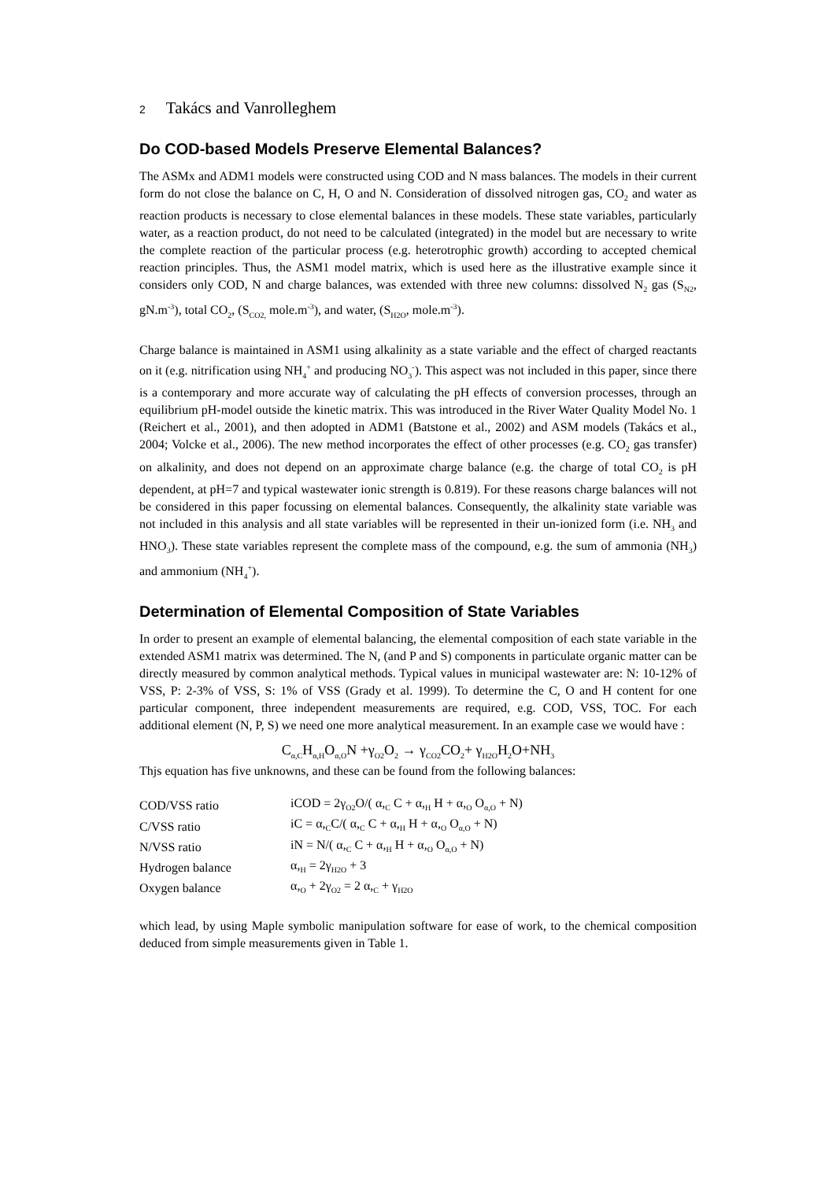2 Takács and Vanrolleghem
Do COD-based Models Preserve Elemental Balances?
The ASMx and ADM1 models were constructed using COD and N mass balances. The models in their current form do not close the balance on C, H, O and N. Consideration of dissolved nitrogen gas, CO<sub>2</sub> and water as reaction products is necessary to close elemental balances in these models. These state variables, particularly water, as a reaction product, do not need to be calculated (integrated) in the model but are necessary to write the complete reaction of the particular process (e.g. heterotrophic growth) according to accepted chemical reaction principles. Thus, the ASM1 model matrix, which is used here as the illustrative example since it considers only COD, N and charge balances, was extended with three new columns: dissolved N<sub>2</sub> gas (S<sub>N2</sub>, gN.m<sup>-3</sup>), total CO<sub>2</sub>, (S<sub>CO2,</sub> mole.m<sup>-3</sup>), and water, (S<sub>H2O</sub>, mole.m<sup>-3</sup>).
Charge balance is maintained in ASM1 using alkalinity as a state variable and the effect of charged reactants on it (e.g. nitrification using NH<sub>4</sub><sup>+</sup> and producing NO<sub>3</sub><sup>-</sup>). This aspect was not included in this paper, since there is a contemporary and more accurate way of calculating the pH effects of conversion processes, through an equilibrium pH-model outside the kinetic matrix. This was introduced in the River Water Quality Model No. 1 (Reichert et al., 2001), and then adopted in ADM1 (Batstone et al., 2002) and ASM models (Takács et al., 2004; Volcke et al., 2006). The new method incorporates the effect of other processes (e.g. CO<sub>2</sub> gas transfer) on alkalinity, and does not depend on an approximate charge balance (e.g. the charge of total CO<sub>2</sub> is pH dependent, at pH=7 and typical wastewater ionic strength is 0.819). For these reasons charge balances will not be considered in this paper focussing on elemental balances. Consequently, the alkalinity state variable was not included in this analysis and all state variables will be represented in their un-ionized form (i.e. NH<sub>3</sub> and HNO<sub>3</sub>). These state variables represent the complete mass of the compound, e.g. the sum of ammonia (NH<sub>3</sub>) and ammonium (NH<sub>4</sub><sup>+</sup>).
Determination of Elemental Composition of State Variables
In order to present an example of elemental balancing, the elemental composition of each state variable in the extended ASM1 matrix was determined. The N, (and P and S) components in particulate organic matter can be directly measured by common analytical methods. Typical values in municipal wastewater are: N: 10-12% of VSS, P: 2-3% of VSS, S: 1% of VSS (Grady et al. 1999). To determine the C, O and H content for one particular component, three independent measurements are required, e.g. COD, VSS, TOC. For each additional element (N, P, S) we need one more analytical measurement. In an example case we would have :
C<sub>α,C</sub>H<sub>α,H</sub>O<sub>α,O</sub>N +γ<sub>O2</sub>O<sub>2</sub> → γ<sub>CO2</sub>CO<sub>2</sub>+ γ<sub>H2O</sub>H<sub>2</sub>O+NH<sub>3</sub>
Thjs equation has five unknowns, and these can be found from the following balances:
| COD/VSS ratio | iCOD = 2γ<sub>O2</sub>O/( α,<sub>C</sub> C + α,<sub>H</sub> H + α,<sub>O</sub> O<sub>α,O</sub> + N) |
| C/VSS ratio | iC = α,<sub>C</sub>C/( α,<sub>C</sub> C + α,<sub>H</sub> H + α,<sub>O</sub> O<sub>α,O</sub> + N) |
| N/VSS ratio | iN = N/( α,<sub>C</sub> C + α,<sub>H</sub> H + α,<sub>O</sub> O<sub>α,O</sub> + N) |
| Hydrogen balance | α,<sub>H</sub> = 2γ<sub>H2O</sub> + 3 |
| Oxygen balance | α,<sub>O</sub> + 2γ<sub>O2</sub> = 2 α,<sub>C</sub> + γ<sub>H2O</sub> |
which lead, by using Maple symbolic manipulation software for ease of work, to the chemical composition deduced from simple measurements given in Table 1.